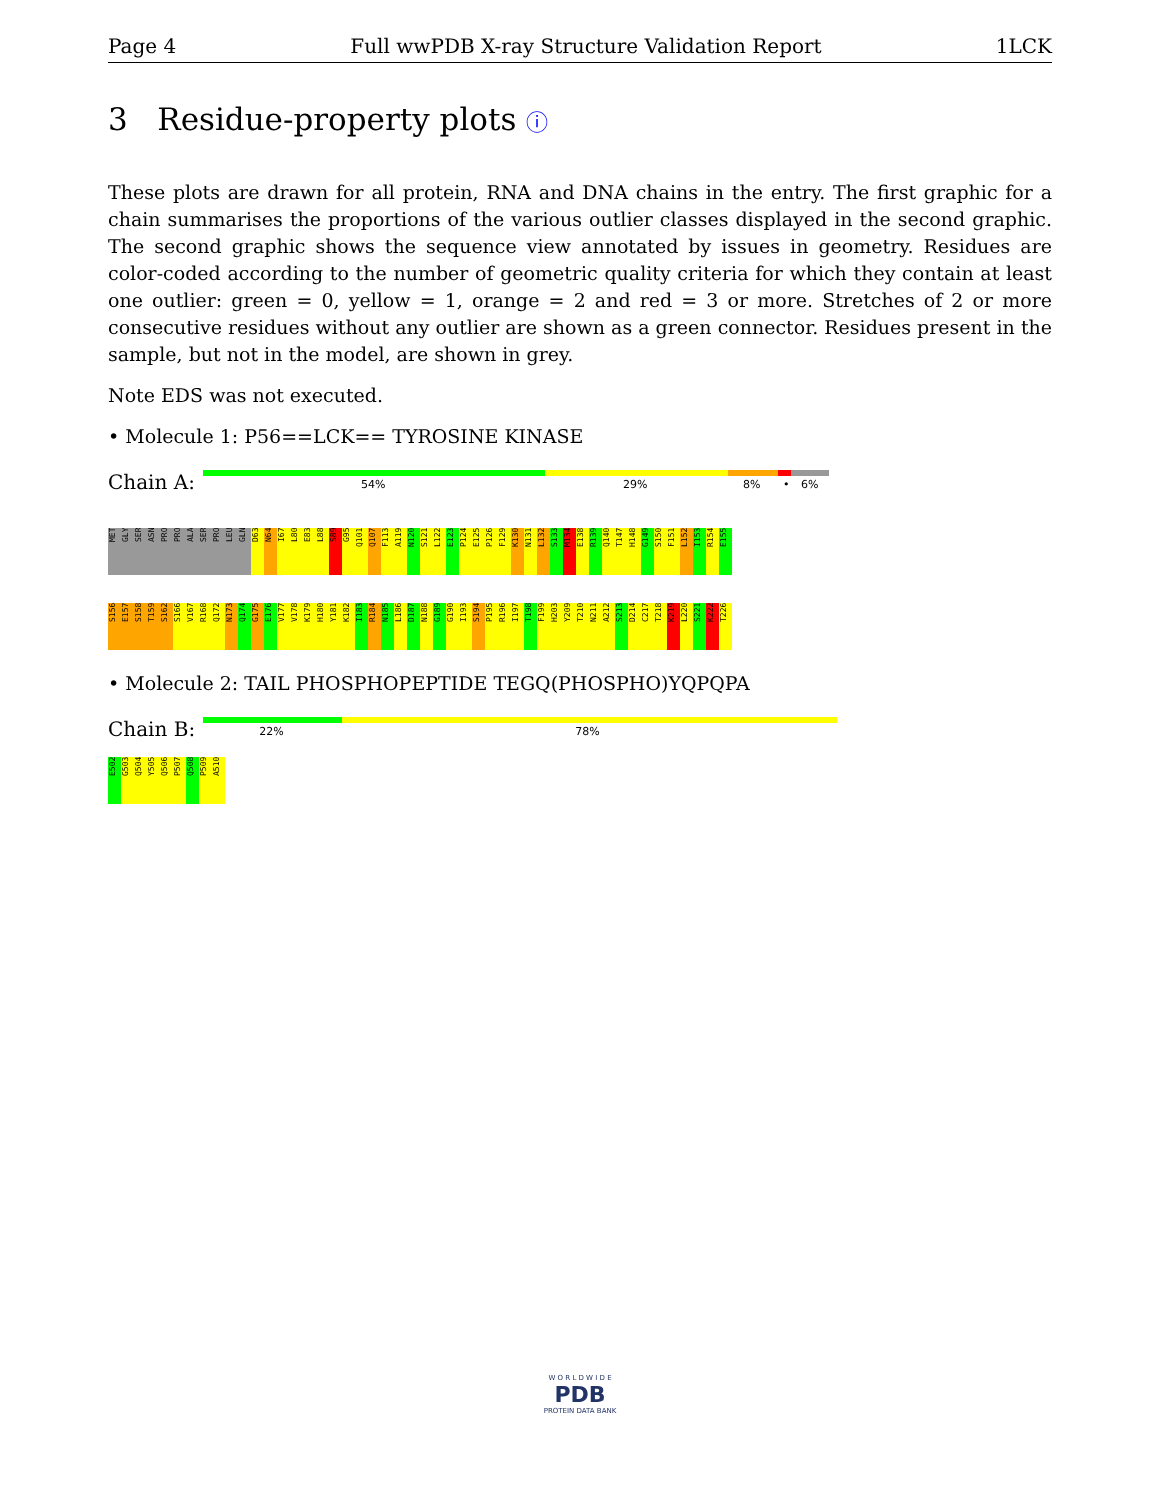Page 4 Full wwPDB X-ray Structure Validation Report 1LCK
3 Residue-property plots ⓘ
These plots are drawn for all protein, RNA and DNA chains in the entry. The first graphic for a chain summarises the proportions of the various outlier classes displayed in the second graphic. The second graphic shows the sequence view annotated by issues in geometry. Residues are color-coded according to the number of geometric quality criteria for which they contain at least one outlier: green = 0, yellow = 1, orange = 2 and red = 3 or more. Stretches of 2 or more consecutive residues without any outlier are shown as a green connector. Residues present in the sample, but not in the model, are shown in grey.
Note EDS was not executed.
• Molecule 1: P56==LCK== TYROSINE KINASE
Chain A:
54% 29% 8% • 6%
MET
GLY
SER
ASN
PRO
PRO
ALA
SER
PRO
LEU
GLN
D63
N64
I67
L80
E83
L88
S89
G95
Q101
Q107
F113
A119
N120
S121
L122
E123
P124
E125
P126
F129
K130
N131
L132
S133
M134
E138
R139
Q140
T147
H148
G149
S150
F151
L152
I153
R154
E155
S156
E157
S158
T159
S162
S166
V167
R168
Q172
N173
Q174
G175
E176
V177
V178
K179
H180
Y181
K182
I183
R184
N185
L186
D187
N188
G189
G190
I193
S194
P195
R196
I197
T198
F199
H203
Y209
T210
N211
A212
S213
D214
C217
T218
K219
L220
S221
K222
T226
• Molecule 2: TAIL PHOSPHOPEPTIDE TEGQ(PHOSPHO)YQPQPA
Chain B:
22% 78%
E502
G503
Q504
Y505
Q506
P507
Q508
P509
A510
W O R L D W I D E
PDB
PROTEIN DATA BANK